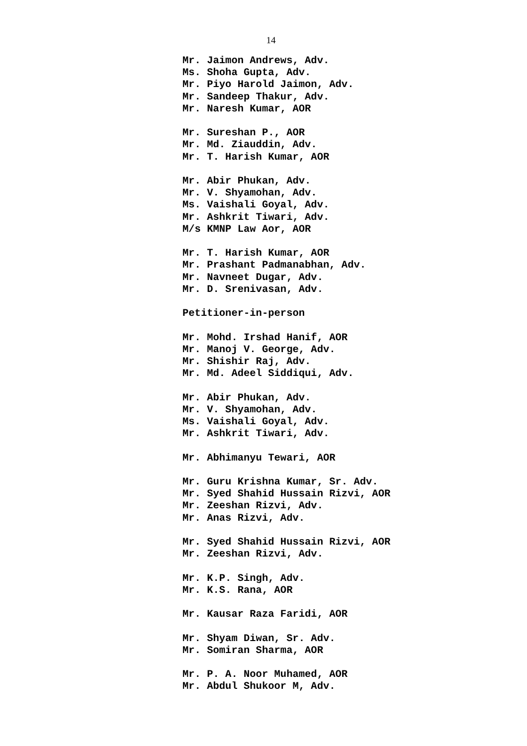14
Mr. Jaimon Andrews, Adv.
Ms. Shoha Gupta, Adv.
Mr. Piyo Harold Jaimon, Adv.
Mr. Sandeep Thakur, Adv.
Mr. Naresh Kumar, AOR
Mr. Sureshan P., AOR
Mr. Md. Ziauddin, Adv.
Mr. T. Harish Kumar, AOR
Mr. Abir Phukan, Adv.
Mr. V. Shyamohan, Adv.
Ms. Vaishali Goyal, Adv.
Mr. Ashkrit Tiwari, Adv.
M/s KMNP Law Aor, AOR
Mr. T. Harish Kumar, AOR
Mr. Prashant Padmanabhan, Adv.
Mr. Navneet Dugar, Adv.
Mr. D. Srenivasan, Adv.
Petitioner-in-person
Mr. Mohd. Irshad Hanif, AOR
Mr. Manoj V. George, Adv.
Mr. Shishir Raj, Adv.
Mr. Md. Adeel Siddiqui, Adv.
Mr. Abir Phukan, Adv.
Mr. V. Shyamohan, Adv.
Ms. Vaishali Goyal, Adv.
Mr. Ashkrit Tiwari, Adv.
Mr. Abhimanyu Tewari, AOR
Mr. Guru Krishna Kumar, Sr. Adv.
Mr. Syed Shahid Hussain Rizvi, AOR
Mr. Zeeshan Rizvi, Adv.
Mr. Anas Rizvi, Adv.
Mr. Syed Shahid Hussain Rizvi, AOR
Mr. Zeeshan Rizvi, Adv.
Mr. K.P. Singh, Adv.
Mr. K.S. Rana, AOR
Mr. Kausar Raza Faridi, AOR
Mr. Shyam Diwan, Sr. Adv.
Mr. Somiran Sharma, AOR
Mr. P. A. Noor Muhamed, AOR
Mr. Abdul Shukoor M, Adv.